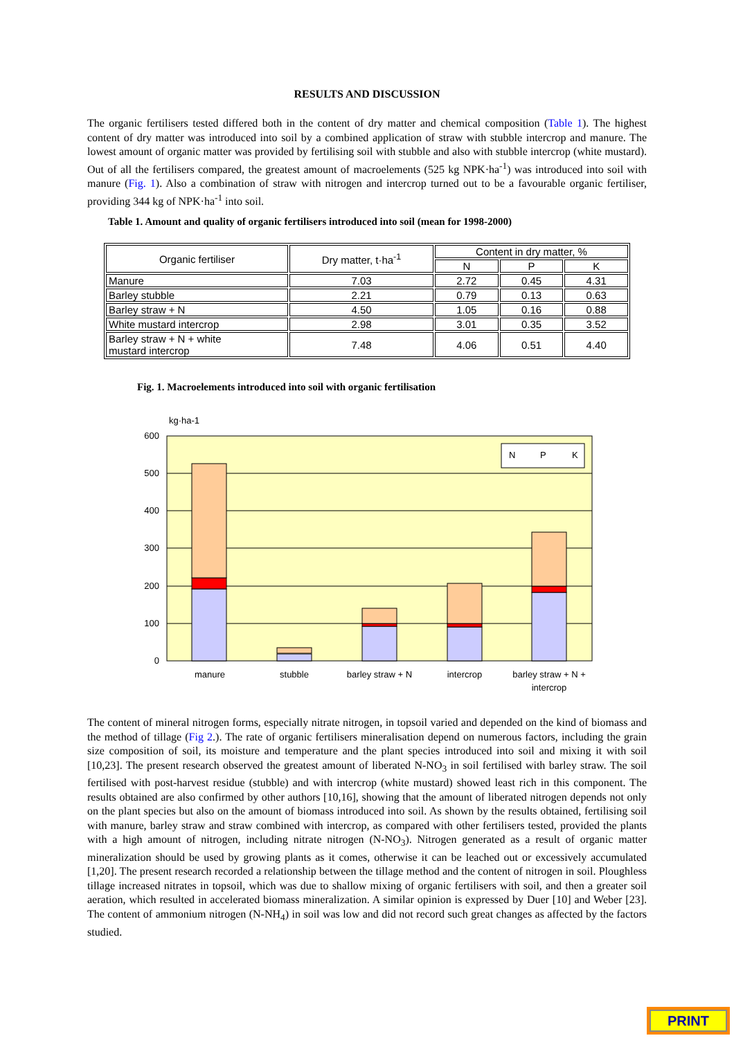RESULTS AND DISCUSSION
The organic fertilisers tested differed both in the content of dry matter and chemical composition (Table 1). The highest content of dry matter was introduced into soil by a combined application of straw with stubble intercrop and manure. The lowest amount of organic matter was provided by fertilising soil with stubble and also with stubble intercrop (white mustard). Out of all the fertilisers compared, the greatest amount of macroelements (525 kg NPK·ha<sup>-1</sup>) was introduced into soil with manure (Fig. 1). Also a combination of straw with nitrogen and intercrop turned out to be a favourable organic fertiliser, providing 344 kg of NPK·ha<sup>-1</sup> into soil.
Table 1. Amount and quality of organic fertilisers introduced into soil (mean for 1998-2000)
| Organic fertiliser | Dry matter, t·ha<sup>-1</sup> | Content in dry matter, % | | |
| | | N | P | K |
| Manure | 7.03 | 2.72 | 0.45 | 4.31 |
| Barley stubble | 2.21 | 0.79 | 0.13 | 0.63 |
| Barley straw + N | 4.50 | 1.05 | 0.16 | 0.88 |
| White mustard intercrop | 2.98 | 3.01 | 0.35 | 3.52 |
| Barley straw + N + white mustard intercrop | 7.48 | 4.06 | 0.51 | 4.40 |
Fig. 1. Macroelements introduced into soil with organic fertilisation
kg·ha-1
600
500
400
300
200
100
0
N
P
K
manure
stubble
barley straw + N
intercrop
barley straw + N +
intercrop
The content of mineral nitrogen forms, especially nitrate nitrogen, in topsoil varied and depended on the kind of biomass and the method of tillage (Fig 2.). The rate of organic fertilisers mineralisation depend on numerous factors, including the grain size composition of soil, its moisture and temperature and the plant species introduced into soil and mixing it with soil [10,23]. The present research observed the greatest amount of liberated N-NO<sub>3</sub> in soil fertilised with barley straw. The soil fertilised with post-harvest residue (stubble) and with intercrop (white mustard) showed least rich in this component. The results obtained are also confirmed by other authors [10,16], showing that the amount of liberated nitrogen depends not only on the plant species but also on the amount of biomass introduced into soil. As shown by the results obtained, fertilising soil with manure, barley straw and straw combined with intercrop, as compared with other fertilisers tested, provided the plants with a high amount of nitrogen, including nitrate nitrogen (N-NO<sub>3</sub>). Nitrogen generated as a result of organic matter mineralization should be used by growing plants as it comes, otherwise it can be leached out or excessively accumulated [1,20]. The present research recorded a relationship between the tillage method and the content of nitrogen in soil. Ploughless tillage increased nitrates in topsoil, which was due to shallow mixing of organic fertilisers with soil, and then a greater soil aeration, which resulted in accelerated biomass mineralization. A similar opinion is expressed by Duer [10] and Weber [23]. The content of ammonium nitrogen (N-NH<sub>4</sub>) in soil was low and did not record such great changes as affected by the factors studied.
PRINT